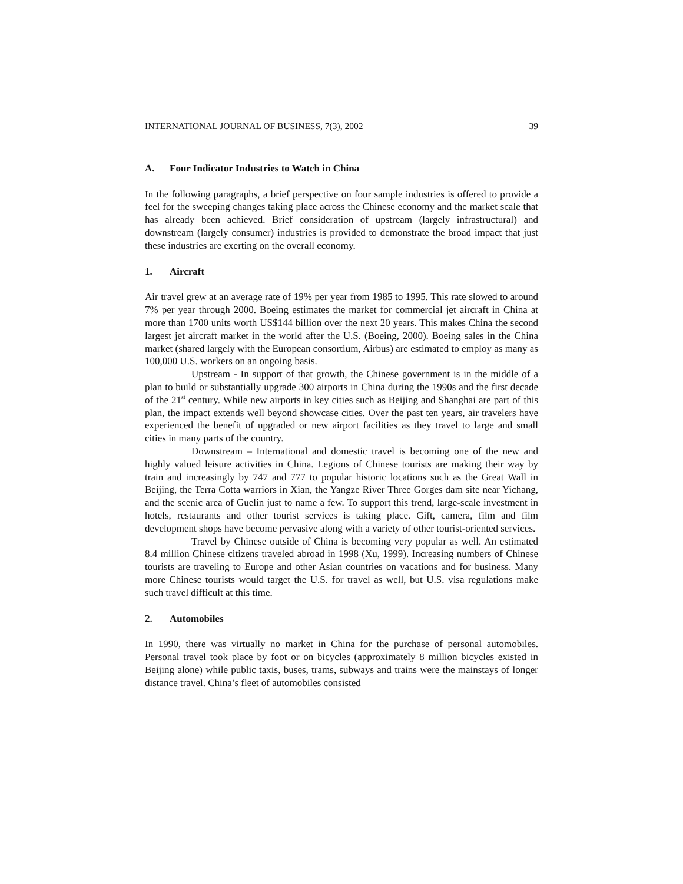INTERNATIONAL JOURNAL OF BUSINESS, 7(3), 2002 39
A. Four Indicator Industries to Watch in China
In the following paragraphs, a brief perspective on four sample industries is offered to provide a feel for the sweeping changes taking place across the Chinese economy and the market scale that has already been achieved. Brief consideration of upstream (largely infrastructural) and downstream (largely consumer) industries is provided to demonstrate the broad impact that just these industries are exerting on the overall economy.
1. Aircraft
Air travel grew at an average rate of 19% per year from 1985 to 1995. This rate slowed to around 7% per year through 2000. Boeing estimates the market for commercial jet aircraft in China at more than 1700 units worth US$144 billion over the next 20 years. This makes China the second largest jet aircraft market in the world after the U.S. (Boeing, 2000). Boeing sales in the China market (shared largely with the European consortium, Airbus) are estimated to employ as many as 100,000 U.S. workers on an ongoing basis.
Upstream - In support of that growth, the Chinese government is in the middle of a plan to build or substantially upgrade 300 airports in China during the 1990s and the first decade of the 21<sup>st</sup> century. While new airports in key cities such as Beijing and Shanghai are part of this plan, the impact extends well beyond showcase cities. Over the past ten years, air travelers have experienced the benefit of upgraded or new airport facilities as they travel to large and small cities in many parts of the country.
Downstream – International and domestic travel is becoming one of the new and highly valued leisure activities in China. Legions of Chinese tourists are making their way by train and increasingly by 747 and 777 to popular historic locations such as the Great Wall in Beijing, the Terra Cotta warriors in Xian, the Yangze River Three Gorges dam site near Yichang, and the scenic area of Guelin just to name a few. To support this trend, large-scale investment in hotels, restaurants and other tourist services is taking place. Gift, camera, film and film development shops have become pervasive along with a variety of other tourist-oriented services.
Travel by Chinese outside of China is becoming very popular as well. An estimated 8.4 million Chinese citizens traveled abroad in 1998 (Xu, 1999). Increasing numbers of Chinese tourists are traveling to Europe and other Asian countries on vacations and for business. Many more Chinese tourists would target the U.S. for travel as well, but U.S. visa regulations make such travel difficult at this time.
2. Automobiles
In 1990, there was virtually no market in China for the purchase of personal automobiles. Personal travel took place by foot or on bicycles (approximately 8 million bicycles existed in Beijing alone) while public taxis, buses, trams, subways and trains were the mainstays of longer distance travel. China’s fleet of automobiles consisted